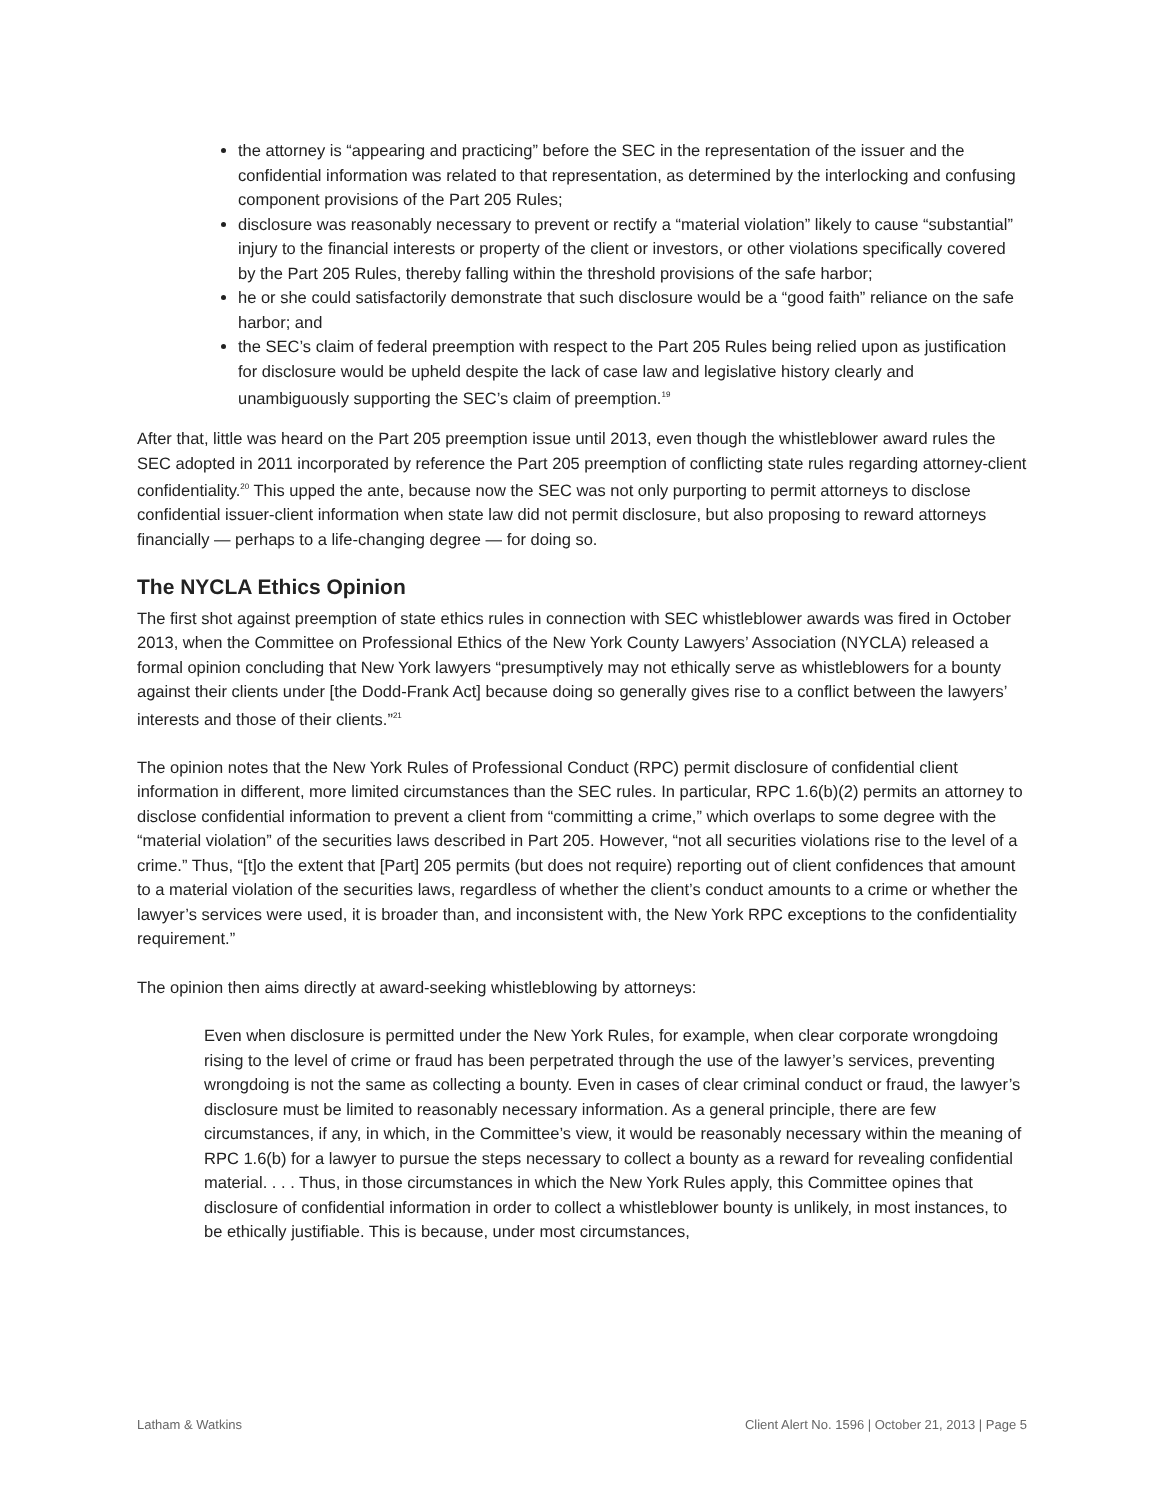the attorney is “appearing and practicing” before the SEC in the representation of the issuer and the confidential information was related to that representation, as determined by the interlocking and confusing component provisions of the Part 205 Rules;
disclosure was reasonably necessary to prevent or rectify a “material violation” likely to cause “substantial” injury to the financial interests or property of the client or investors, or other violations specifically covered by the Part 205 Rules, thereby falling within the threshold provisions of the safe harbor;
he or she could satisfactorily demonstrate that such disclosure would be a “good faith” reliance on the safe harbor; and
the SEC’s claim of federal preemption with respect to the Part 205 Rules being relied upon as justification for disclosure would be upheld despite the lack of case law and legislative history clearly and unambiguously supporting the SEC’s claim of preemption.<sup>19</sup>
After that, little was heard on the Part 205 preemption issue until 2013, even though the whistleblower award rules the SEC adopted in 2011 incorporated by reference the Part 205 preemption of conflicting state rules regarding attorney-client confidentiality.<sup>20</sup> This upped the ante, because now the SEC was not only purporting to permit attorneys to disclose confidential issuer-client information when state law did not permit disclosure, but also proposing to reward attorneys financially — perhaps to a life-changing degree — for doing so.
The NYCLA Ethics Opinion
The first shot against preemption of state ethics rules in connection with SEC whistleblower awards was fired in October 2013, when the Committee on Professional Ethics of the New York County Lawyers’ Association (NYCLA) released a formal opinion concluding that New York lawyers “presumptively may not ethically serve as whistleblowers for a bounty against their clients under [the Dodd-Frank Act] because doing so generally gives rise to a conflict between the lawyers’ interests and those of their clients.”<sup>21</sup>
The opinion notes that the New York Rules of Professional Conduct (RPC) permit disclosure of confidential client information in different, more limited circumstances than the SEC rules. In particular, RPC 1.6(b)(2) permits an attorney to disclose confidential information to prevent a client from “committing a crime,” which overlaps to some degree with the “material violation” of the securities laws described in Part 205. However, “not all securities violations rise to the level of a crime.” Thus, “[t]o the extent that [Part] 205 permits (but does not require) reporting out of client confidences that amount to a material violation of the securities laws, regardless of whether the client’s conduct amounts to a crime or whether the lawyer’s services were used, it is broader than, and inconsistent with, the New York RPC exceptions to the confidentiality requirement.”
The opinion then aims directly at award-seeking whistleblowing by attorneys:
Even when disclosure is permitted under the New York Rules, for example, when clear corporate wrongdoing rising to the level of crime or fraud has been perpetrated through the use of the lawyer’s services, preventing wrongdoing is not the same as collecting a bounty. Even in cases of clear criminal conduct or fraud, the lawyer’s disclosure must be limited to reasonably necessary information. As a general principle, there are few circumstances, if any, in which, in the Committee’s view, it would be reasonably necessary within the meaning of RPC 1.6(b) for a lawyer to pursue the steps necessary to collect a bounty as a reward for revealing confidential material. . . . Thus, in those circumstances in which the New York Rules apply, this Committee opines that disclosure of confidential information in order to collect a whistleblower bounty is unlikely, in most instances, to be ethically justifiable. This is because, under most circumstances,
Latham & Watkins Client Alert No. 1596 | October 21, 2013 | Page 5